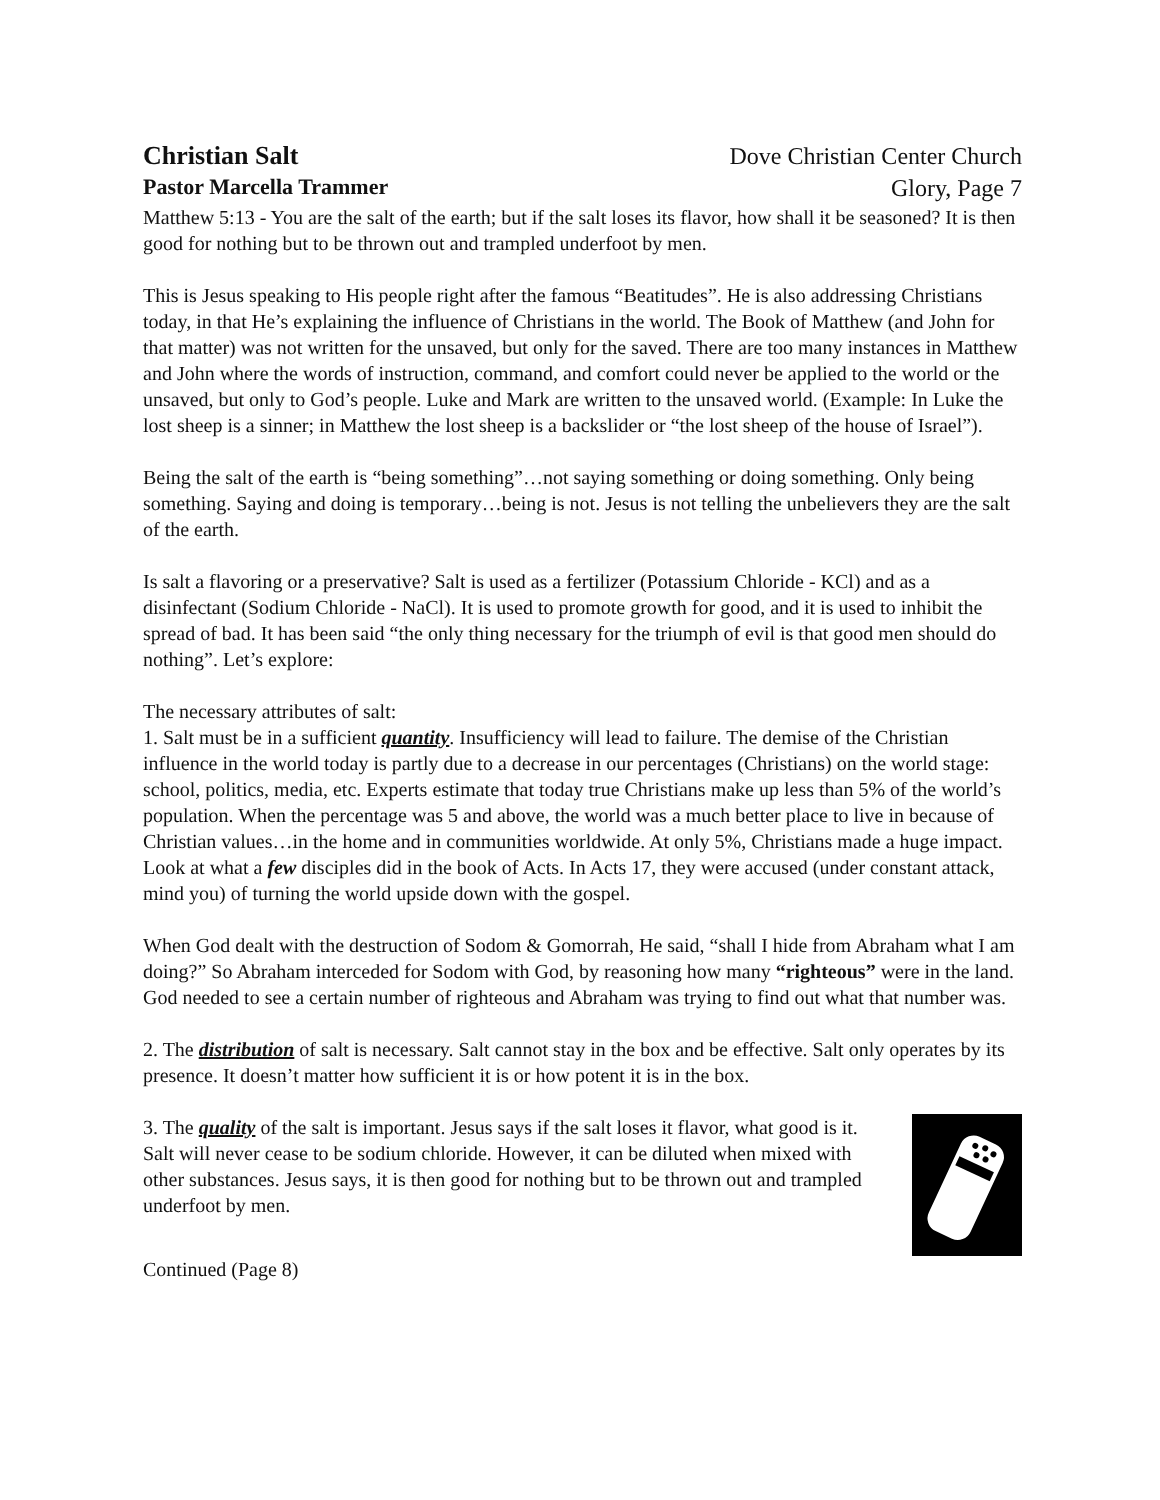Christian Salt
Pastor Marcella Trammer
Dove Christian Center Church
Glory, Page 7
Matthew 5:13 - You are the salt of the earth; but if the salt loses its flavor, how shall it be seasoned? It is then good for nothing but to be thrown out and trampled underfoot by men.
This is Jesus speaking to His people right after the famous “Beatitudes”. He is also addressing Christians today, in that He’s explaining the influence of Christians in the world. The Book of Matthew (and John for that matter) was not written for the unsaved, but only for the saved. There are too many instances in Matthew and John where the words of instruction, command, and comfort could never be applied to the world or the unsaved, but only to God’s people. Luke and Mark are written to the unsaved world. (Example: In Luke the lost sheep is a sinner; in Matthew the lost sheep is a backslider or “the lost sheep of the house of Israel”).
Being the salt of the earth is “being something”…not saying something or doing something. Only being something. Saying and doing is temporary…being is not. Jesus is not telling the unbelievers they are the salt of the earth.
Is salt a flavoring or a preservative? Salt is used as a fertilizer (Potassium Chloride - KCl) and as a disinfectant (Sodium Chloride - NaCl). It is used to promote growth for good, and it is used to inhibit the spread of bad. It has been said “the only thing necessary for the triumph of evil is that good men should do nothing”. Let’s explore:
The necessary attributes of salt:
1. Salt must be in a sufficient quantity. Insufficiency will lead to failure. The demise of the Christian influence in the world today is partly due to a decrease in our percentages (Christians) on the world stage: school, politics, media, etc. Experts estimate that today true Christians make up less than 5% of the world’s population. When the percentage was 5 and above, the world was a much better place to live in because of Christian values…in the home and in communities worldwide. At only 5%, Christians made a huge impact. Look at what a few disciples did in the book of Acts. In Acts 17, they were accused (under constant attack, mind you) of turning the world upside down with the gospel.
When God dealt with the destruction of Sodom & Gomorrah, He said, “shall I hide from Abraham what I am doing?” So Abraham interceded for Sodom with God, by reasoning how many “righteous” were in the land. God needed to see a certain number of righteous and Abraham was trying to find out what that number was.
2. The distribution of salt is necessary. Salt cannot stay in the box and be effective. Salt only operates by its presence. It doesn’t matter how sufficient it is or how potent it is in the box.
3. The quality of the salt is important. Jesus says if the salt loses it flavor, what good is it. Salt will never cease to be sodium chloride. However, it can be diluted when mixed with other substances. Jesus says, it is then good for nothing but to be thrown out and trampled underfoot by men.
Continued (Page 8)